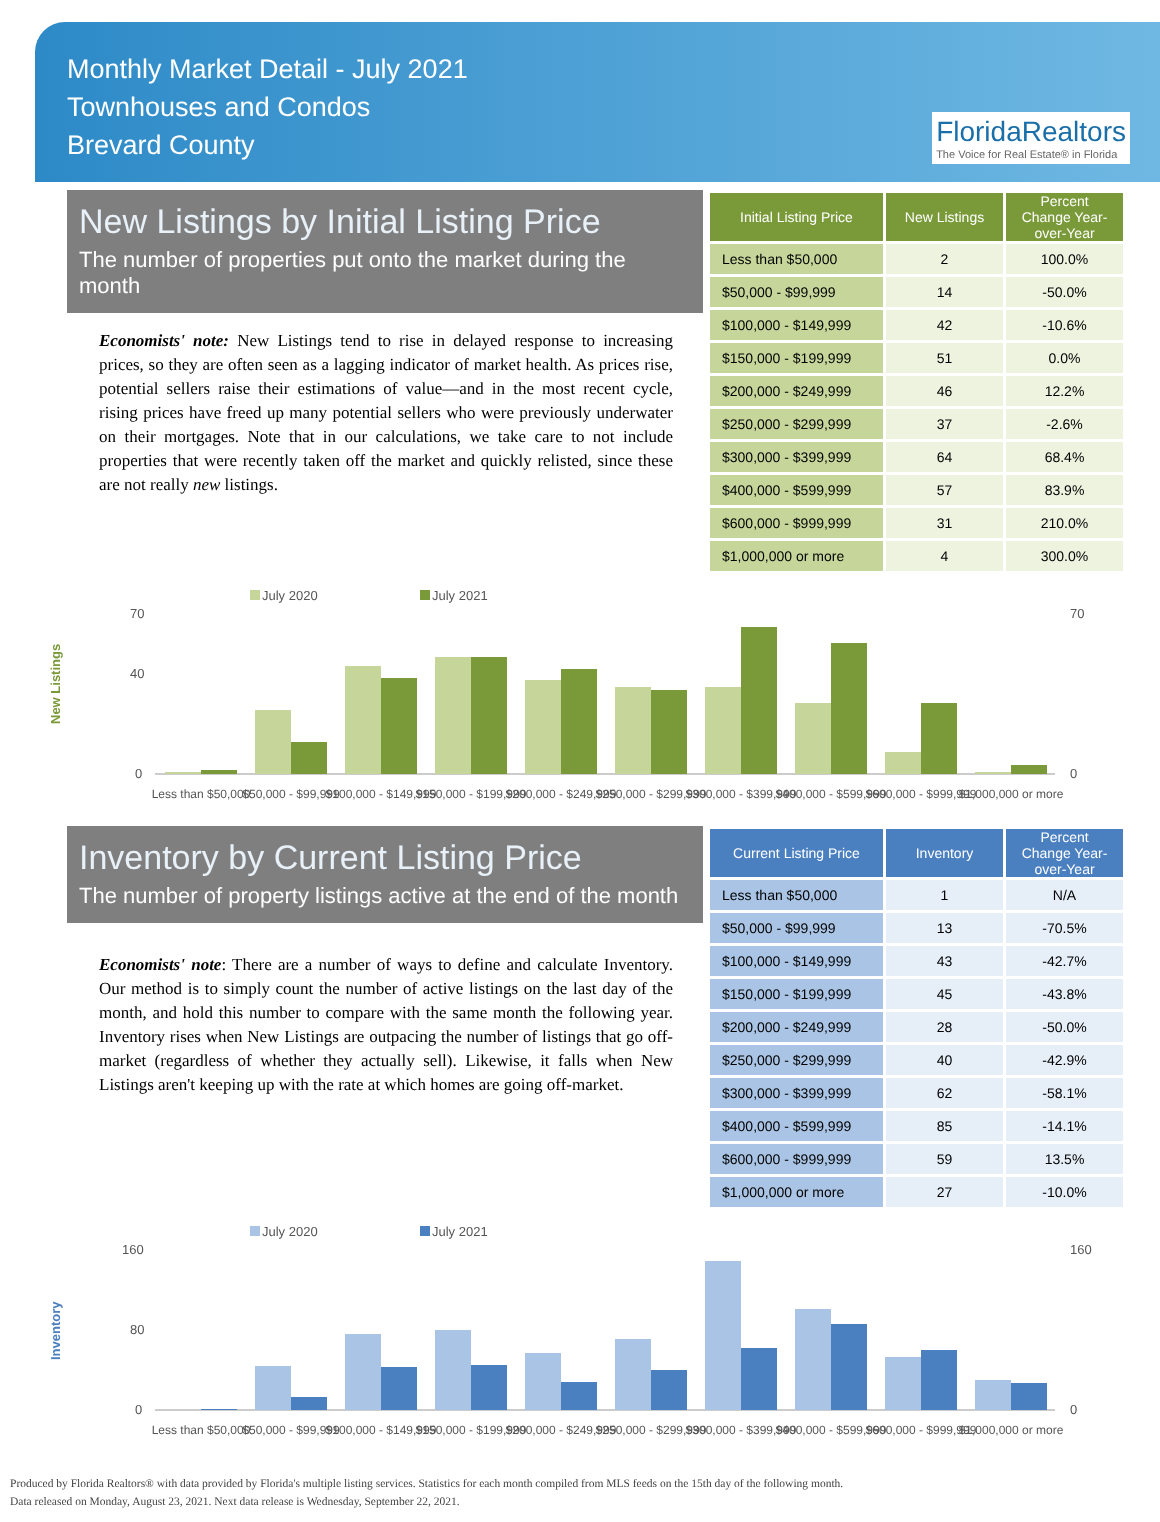Monthly Market Detail - July 2021
Townhouses and Condos
Brevard County
FloridaRealtors
The Voice for Real Estate® in Florida
New Listings by Initial Listing Price
The number of properties put onto the market during the month
Economists' note: New Listings tend to rise in delayed response to increasing prices, so they are often seen as a lagging indicator of market health. As prices rise, potential sellers raise their estimations of value—and in the most recent cycle, rising prices have freed up many potential sellers who were previously underwater on their mortgages. Note that in our calculations, we take care to not include properties that were recently taken off the market and quickly relisted, since these are not really new listings.
| Initial Listing Price | New Listings | Percent Change Year-over-Year |
| --- | --- | --- |
| Less than $50,000 | 2 | 100.0% |
| $50,000 - $99,999 | 14 | -50.0% |
| $100,000 - $149,999 | 42 | -10.6% |
| $150,000 - $199,999 | 51 | 0.0% |
| $200,000 - $249,999 | 46 | 12.2% |
| $250,000 - $299,999 | 37 | -2.6% |
| $300,000 - $399,999 | 64 | 68.4% |
| $400,000 - $599,999 | 57 | 83.9% |
| $600,000 - $999,999 | 31 | 210.0% |
| $1,000,000 or more | 4 | 300.0% |
New Listings
July 2020
July 2021
70
40
0
70
0
Less than $50,000
$50,000 - $99,999
$100,000 - $149,999
$150,000 - $199,999
$200,000 - $249,999
$250,000 - $299,999
$300,000 - $399,999
$400,000 - $599,999
$600,000 - $999,999
$1,000,000 or more
Inventory by Current Listing Price
The number of property listings active at the end of the month
Economists' note: There are a number of ways to define and calculate Inventory. Our method is to simply count the number of active listings on the last day of the month, and hold this number to compare with the same month the following year. Inventory rises when New Listings are outpacing the number of listings that go off-market (regardless of whether they actually sell). Likewise, it falls when New Listings aren't keeping up with the rate at which homes are going off-market.
| Current Listing Price | Inventory | Percent Change Year-over-Year |
| --- | --- | --- |
| Less than $50,000 | 1 | N/A |
| $50,000 - $99,999 | 13 | -70.5% |
| $100,000 - $149,999 | 43 | -42.7% |
| $150,000 - $199,999 | 45 | -43.8% |
| $200,000 - $249,999 | 28 | -50.0% |
| $250,000 - $299,999 | 40 | -42.9% |
| $300,000 - $399,999 | 62 | -58.1% |
| $400,000 - $599,999 | 85 | -14.1% |
| $600,000 - $999,999 | 59 | 13.5% |
| $1,000,000 or more | 27 | -10.0% |
Inventory
July 2020
July 2021
160
80
0
160
0
Less than $50,000
$50,000 - $99,999
$100,000 - $149,999
$150,000 - $199,999
$200,000 - $249,999
$250,000 - $299,999
$300,000 - $399,999
$400,000 - $599,999
$600,000 - $999,999
$1,000,000 or more
Produced by Florida Realtors® with data provided by Florida's multiple listing services. Statistics for each month compiled from MLS feeds on the 15th day of the following month.
Data released on Monday, August 23, 2021. Next data release is Wednesday, September 22, 2021.